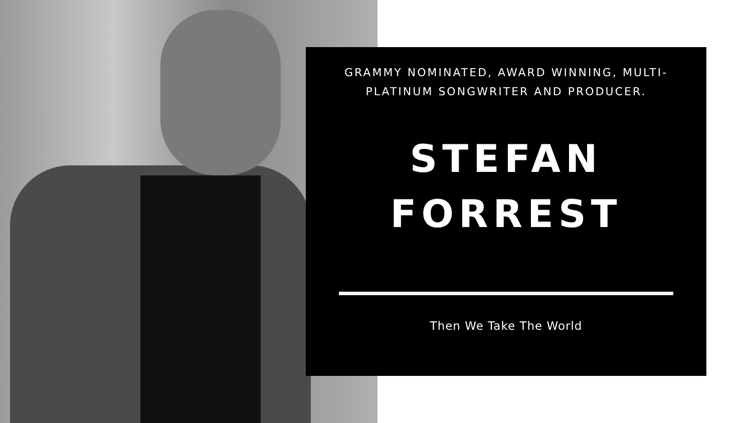GRAMMY NOMINATED, AWARD WINNING, MULTI-PLATINUM SONGWRITER AND PRODUCER.
STEFAN
FORREST
Then We Take The World